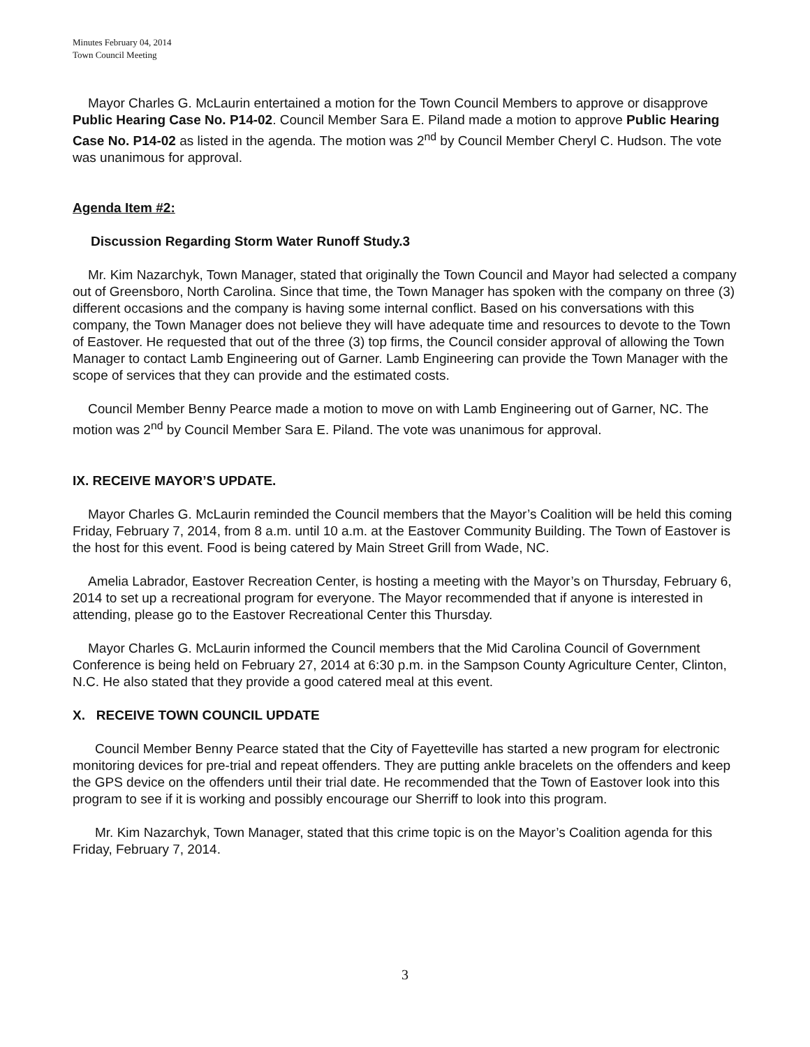Minutes February 04, 2014
Town Council Meeting
Mayor Charles G. McLaurin entertained a motion for the Town Council Members to approve or disapprove Public Hearing Case No. P14-02. Council Member Sara E. Piland made a motion to approve Public Hearing Case No. P14-02 as listed in the agenda. The motion was 2<sup>nd</sup> by Council Member Cheryl C. Hudson. The vote was unanimous for approval.
Agenda Item #2:
Discussion Regarding Storm Water Runoff Study.3
Mr. Kim Nazarchyk, Town Manager, stated that originally the Town Council and Mayor had selected a company out of Greensboro, North Carolina. Since that time, the Town Manager has spoken with the company on three (3) different occasions and the company is having some internal conflict. Based on his conversations with this company, the Town Manager does not believe they will have adequate time and resources to devote to the Town of Eastover. He requested that out of the three (3) top firms, the Council consider approval of allowing the Town Manager to contact Lamb Engineering out of Garner. Lamb Engineering can provide the Town Manager with the scope of services that they can provide and the estimated costs.
Council Member Benny Pearce made a motion to move on with Lamb Engineering out of Garner, NC. The motion was 2<sup>nd</sup> by Council Member Sara E. Piland. The vote was unanimous for approval.
IX. RECEIVE MAYOR’S UPDATE.
Mayor Charles G. McLaurin reminded the Council members that the Mayor’s Coalition will be held this coming Friday, February 7, 2014, from 8 a.m. until 10 a.m. at the Eastover Community Building. The Town of Eastover is the host for this event. Food is being catered by Main Street Grill from Wade, NC.
Amelia Labrador, Eastover Recreation Center, is hosting a meeting with the Mayor’s on Thursday, February 6, 2014 to set up a recreational program for everyone. The Mayor recommended that if anyone is interested in attending, please go to the Eastover Recreational Center this Thursday.
Mayor Charles G. McLaurin informed the Council members that the Mid Carolina Council of Government Conference is being held on February 27, 2014 at 6:30 p.m. in the Sampson County Agriculture Center, Clinton, N.C. He also stated that they provide a good catered meal at this event.
X. RECEIVE TOWN COUNCIL UPDATE
Council Member Benny Pearce stated that the City of Fayetteville has started a new program for electronic monitoring devices for pre-trial and repeat offenders. They are putting ankle bracelets on the offenders and keep the GPS device on the offenders until their trial date. He recommended that the Town of Eastover look into this program to see if it is working and possibly encourage our Sherriff to look into this program.
Mr. Kim Nazarchyk, Town Manager, stated that this crime topic is on the Mayor’s Coalition agenda for this Friday, February 7, 2014.
3